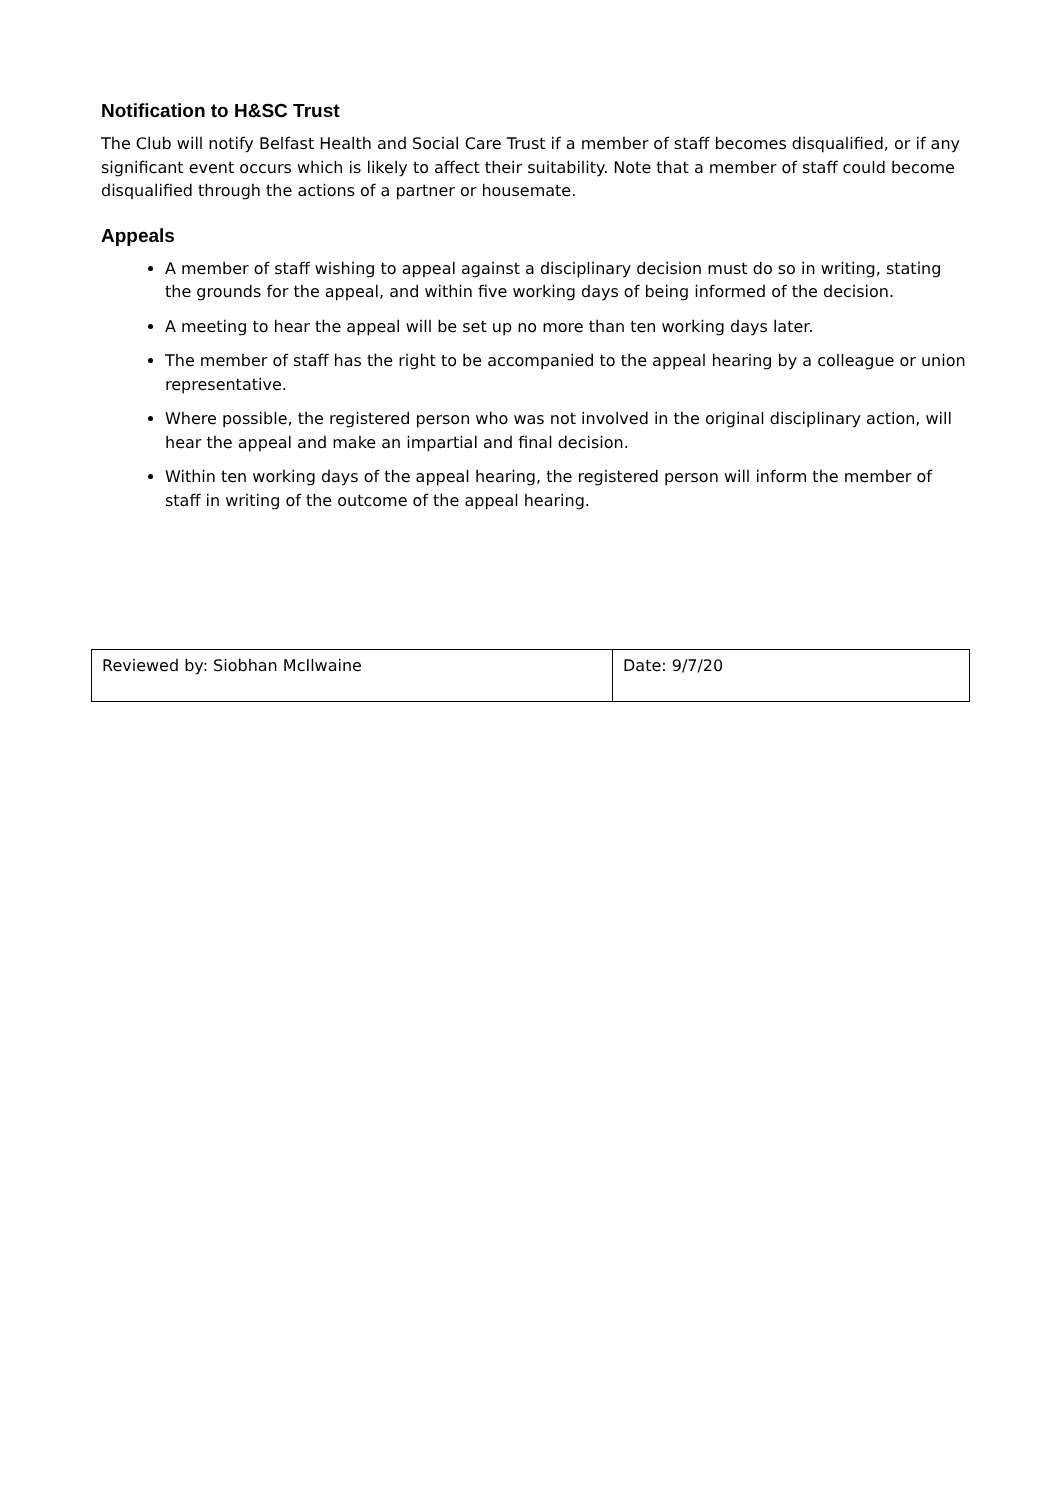Notification to H&SC Trust
The Club will notify Belfast Health and Social Care Trust if a member of staff becomes disqualified, or if any significant event occurs which is likely to affect their suitability. Note that a member of staff could become disqualified through the actions of a partner or housemate.
Appeals
A member of staff wishing to appeal against a disciplinary decision must do so in writing, stating the grounds for the appeal, and within five working days of being informed of the decision.
A meeting to hear the appeal will be set up no more than ten working days later.
The member of staff has the right to be accompanied to the appeal hearing by a colleague or union representative.
Where possible, the registered person who was not involved in the original disciplinary action, will hear the appeal and make an impartial and final decision.
Within ten working days of the appeal hearing, the registered person will inform the member of staff in writing of the outcome of the appeal hearing.
| Reviewed by: Siobhan McIlwaine | Date: 9/7/20 |